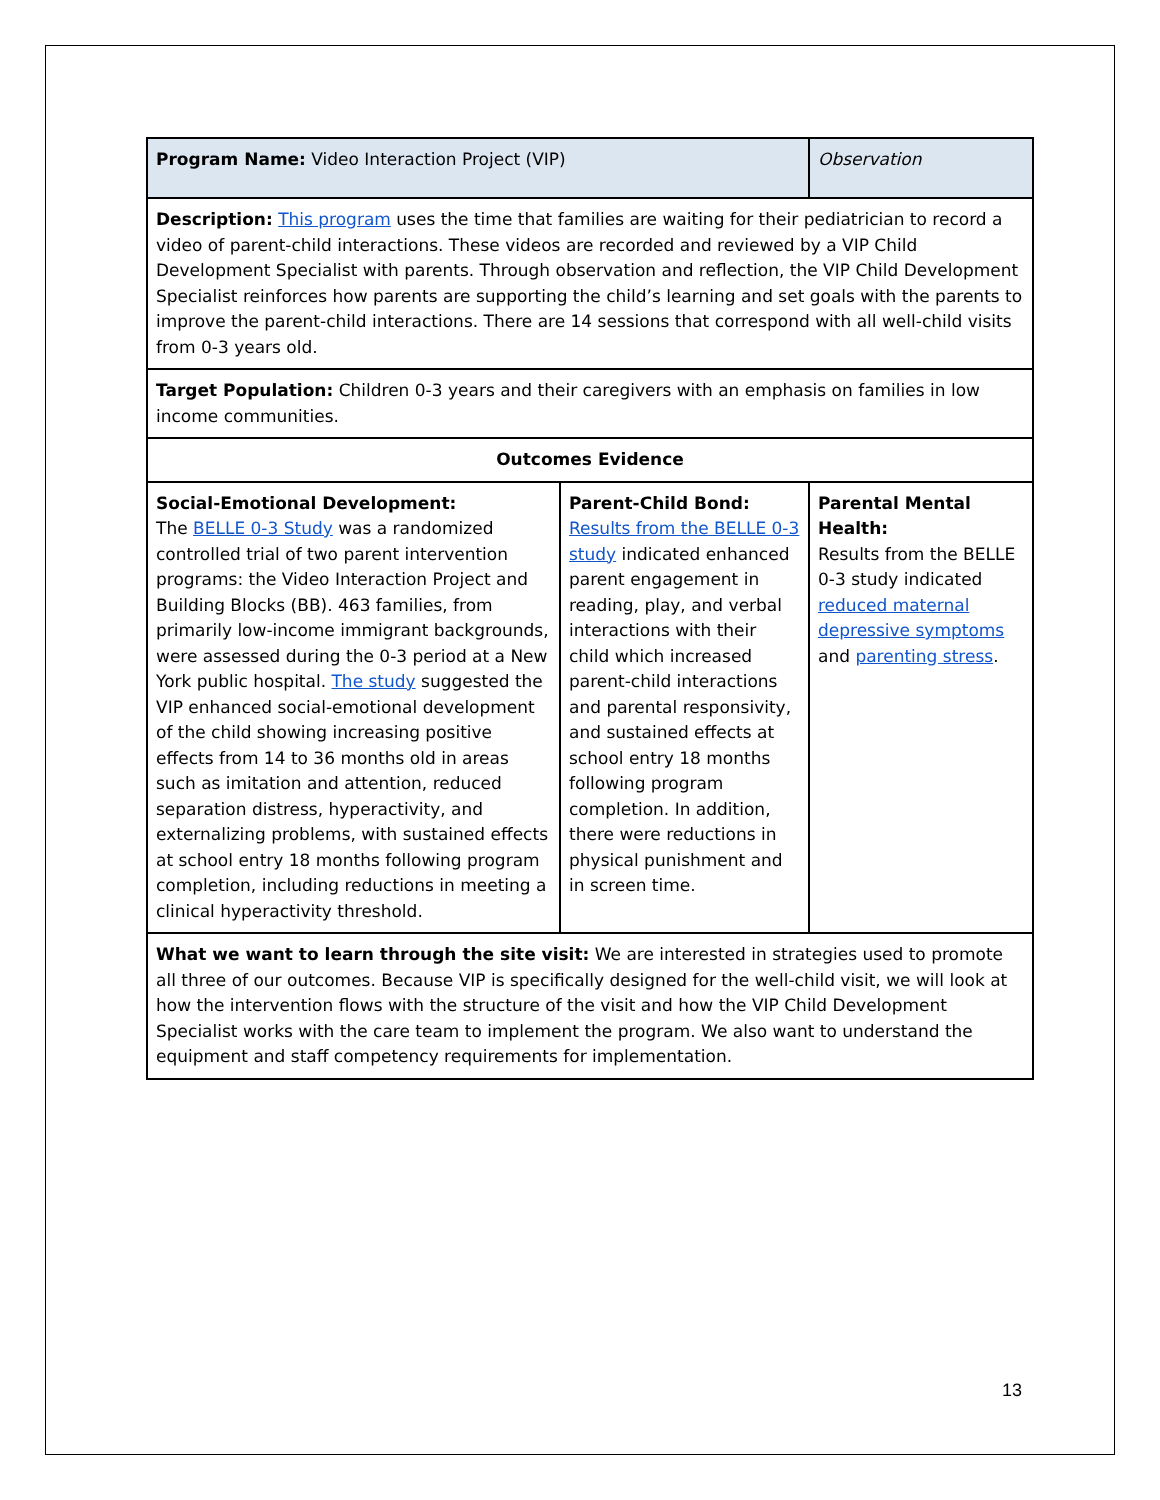| Program Name: Video Interaction Project (VIP) | | Observation |
| Description: This program uses the time that families are waiting for their pediatrician to record a video of parent-child interactions. These videos are recorded and reviewed by a VIP Child Development Specialist with parents. Through observation and reflection, the VIP Child Development Specialist reinforces how parents are supporting the child’s learning and set goals with the parents to improve the parent-child interactions. There are 14 sessions that correspond with all well-child visits from 0-3 years old. | | |
| Target Population: Children 0-3 years and their caregivers with an emphasis on families in low income communities. | | |
| Outcomes Evidence | | |
| Social-Emotional Development: The BELLE 0-3 Study was a randomized controlled trial of two parent intervention programs: the Video Interaction Project and Building Blocks (BB). 463 families, from primarily low-income immigrant backgrounds, were assessed during the 0-3 period at a New York public hospital. The study suggested the VIP enhanced social-emotional development of the child showing increasing positive effects from 14 to 36 months old in areas such as imitation and attention, reduced separation distress, hyperactivity, and externalizing problems, with sustained effects at school entry 18 months following program completion, including reductions in meeting a clinical hyperactivity threshold. | Parent-Child Bond: Results from the BELLE 0-3 study indicated enhanced parent engagement in reading, play, and verbal interactions with their child which increased parent-child interactions and parental responsivity, and sustained effects at school entry 18 months following program completion. In addition, there were reductions in physical punishment and in screen time. | Parental Mental Health: Results from the BELLE 0-3 study indicated reduced maternal depressive symptoms and parenting stress . |
| What we want to learn through the site visit: We are interested in strategies used to promote all three of our outcomes. Because VIP is specifically designed for the well-child visit, we will look at how the intervention flows with the structure of the visit and how the VIP Child Development Specialist works with the care team to implement the program. We also want to understand the equipment and staff competency requirements for implementation. | | |
13